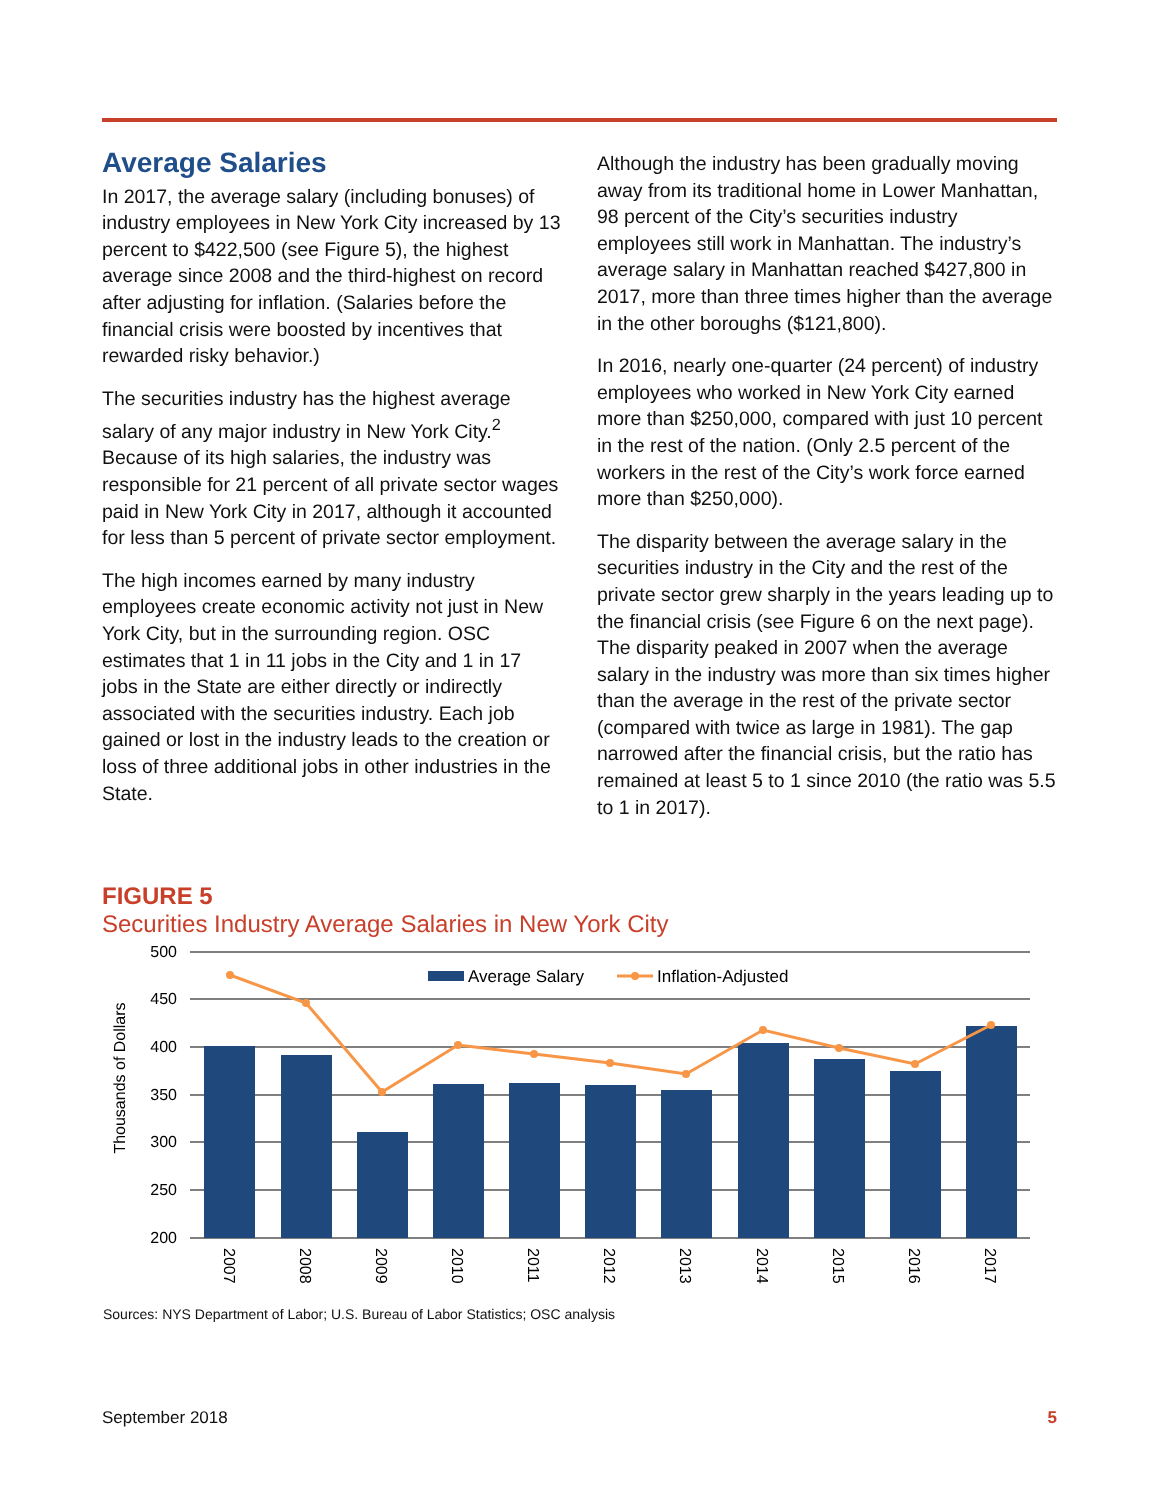Average Salaries
In 2017, the average salary (including bonuses) of industry employees in New York City increased by 13 percent to $422,500 (see Figure 5), the highest average since 2008 and the third-highest on record after adjusting for inflation. (Salaries before the financial crisis were boosted by incentives that rewarded risky behavior.)
The securities industry has the highest average salary of any major industry in New York City.<sup>2</sup> Because of its high salaries, the industry was responsible for 21 percent of all private sector wages paid in New York City in 2017, although it accounted for less than 5 percent of private sector employment.
The high incomes earned by many industry employees create economic activity not just in New York City, but in the surrounding region. OSC estimates that 1 in 11 jobs in the City and 1 in 17 jobs in the State are either directly or indirectly associated with the securities industry. Each job gained or lost in the industry leads to the creation or loss of three additional jobs in other industries in the State.
Although the industry has been gradually moving away from its traditional home in Lower Manhattan, 98 percent of the City’s securities industry employees still work in Manhattan. The industry’s average salary in Manhattan reached $427,800 in 2017, more than three times higher than the average in the other boroughs ($121,800).
In 2016, nearly one-quarter (24 percent) of industry employees who worked in New York City earned more than $250,000, compared with just 10 percent in the rest of the nation. (Only 2.5 percent of the workers in the rest of the City’s work force earned more than $250,000).
The disparity between the average salary in the securities industry in the City and the rest of the private sector grew sharply in the years leading up to the financial crisis (see Figure 6 on the next page). The disparity peaked in 2007 when the average salary in the industry was more than six times higher than the average in the rest of the private sector (compared with twice as large in 1981). The gap narrowed after the financial crisis, but the ratio has remained at least 5 to 1 since 2010 (the ratio was 5.5 to 1 in 2017).
FIGURE 5
Securities Industry Average Salaries in New York City
500
450
400
350
300
250
200
Thousands of Dollars
Average Salary
Inflation-Adjusted
2007
2008
2009
2010
2011
2012
2013
2014
2015
2016
2017
Sources: NYS Department of Labor; U.S. Bureau of Labor Statistics; OSC analysis
September 2018 5